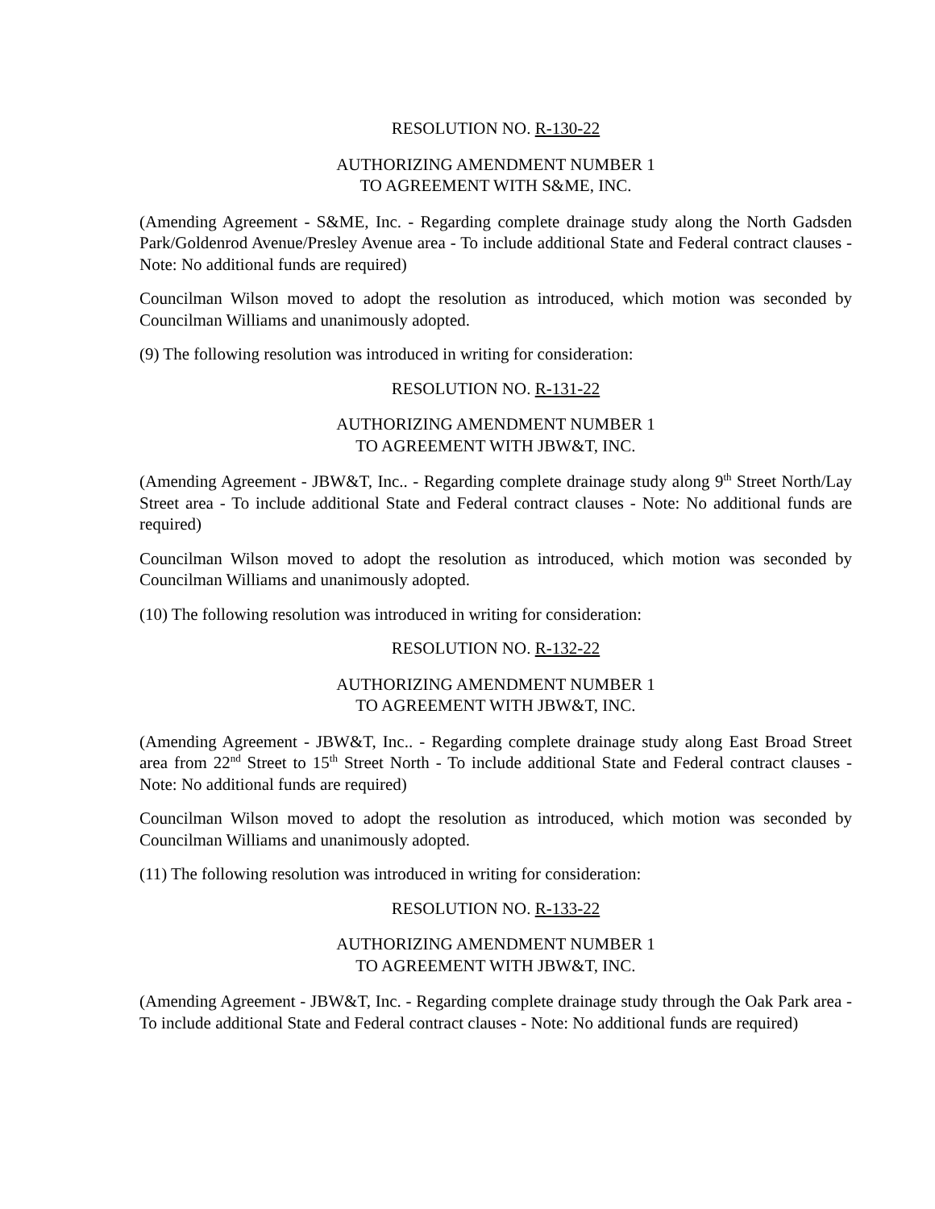RESOLUTION NO. R-130-22
AUTHORIZING AMENDMENT NUMBER 1
TO AGREEMENT WITH S&ME, INC.
(Amending Agreement - S&ME, Inc. - Regarding complete drainage study along the North Gadsden Park/Goldenrod Avenue/Presley Avenue area - To include additional State and Federal contract clauses - Note: No additional funds are required)
Councilman Wilson moved to adopt the resolution as introduced, which motion was seconded by Councilman Williams and unanimously adopted.
(9) The following resolution was introduced in writing for consideration:
RESOLUTION NO. R-131-22
AUTHORIZING AMENDMENT NUMBER 1
TO AGREEMENT WITH JBW&T, INC.
(Amending Agreement - JBW&T, Inc.. - Regarding complete drainage study along 9<sup>th</sup> Street North/Lay Street area - To include additional State and Federal contract clauses - Note: No additional funds are required)
Councilman Wilson moved to adopt the resolution as introduced, which motion was seconded by Councilman Williams and unanimously adopted.
(10) The following resolution was introduced in writing for consideration:
RESOLUTION NO. R-132-22
AUTHORIZING AMENDMENT NUMBER 1
TO AGREEMENT WITH JBW&T, INC.
(Amending Agreement - JBW&T, Inc.. - Regarding complete drainage study along East Broad Street area from 22<sup>nd</sup> Street to 15<sup>th</sup> Street North - To include additional State and Federal contract clauses - Note: No additional funds are required)
Councilman Wilson moved to adopt the resolution as introduced, which motion was seconded by Councilman Williams and unanimously adopted.
(11) The following resolution was introduced in writing for consideration:
RESOLUTION NO. R-133-22
AUTHORIZING AMENDMENT NUMBER 1
TO AGREEMENT WITH JBW&T, INC.
(Amending Agreement - JBW&T, Inc. - Regarding complete drainage study through the Oak Park area - To include additional State and Federal contract clauses - Note: No additional funds are required)